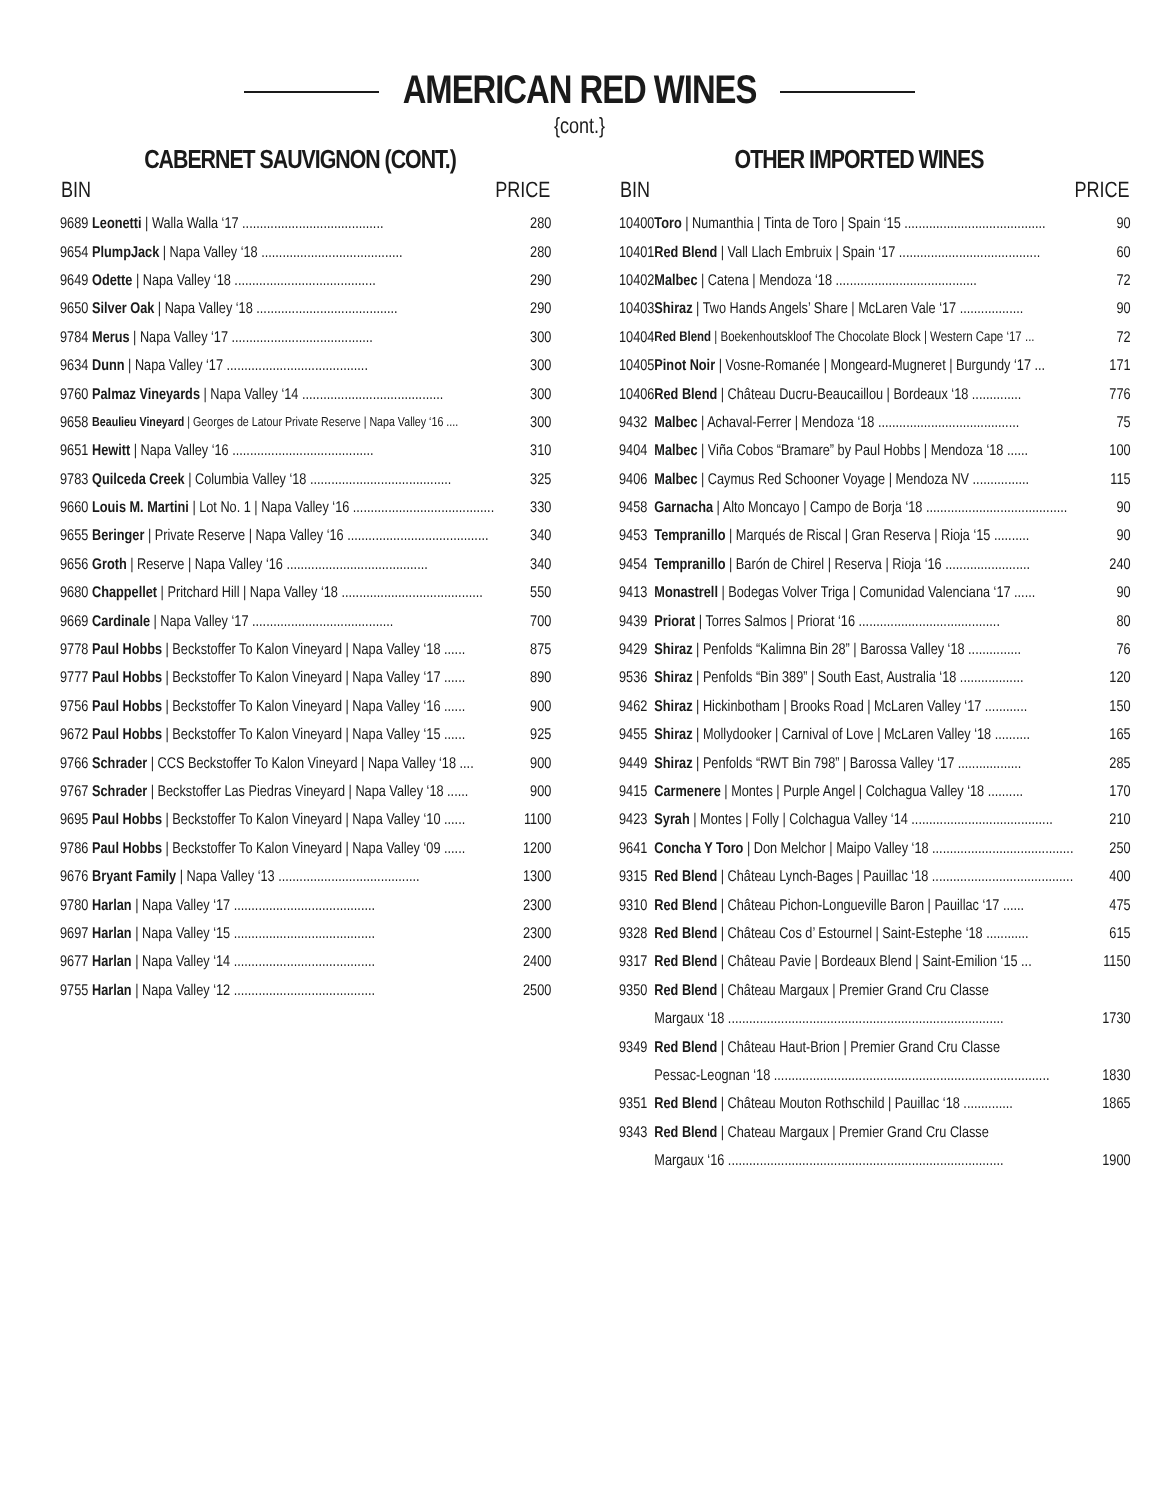AMERICAN RED WINES
{cont.}
CABERNET SAUVIGNON (CONT.)
| BIN | | PRICE |
| --- | --- | --- |
| 9689 | Leonetti / Walla Walla ‘17 ........................................ | 280 |
| 9654 | PlumpJack / Napa Valley ‘18 ........................................ | 280 |
| 9649 | Odette / Napa Valley ‘18 ........................................ | 290 |
| 9650 | Silver Oak / Napa Valley ‘18 ........................................ | 290 |
| 9784 | Merus / Napa Valley ‘17 ........................................ | 300 |
| 9634 | Dunn / Napa Valley ‘17 ........................................ | 300 |
| 9760 | Palmaz Vineyards / Napa Valley ‘14 ........................................ | 300 |
| 9658 | Beaulieu Vineyard / Georges de Latour Private Reserve / Napa Valley ‘16 .... | 300 |
| 9651 | Hewitt / Napa Valley ‘16 ........................................ | 310 |
| 9783 | Quilceda Creek / Columbia Valley ‘18 ........................................ | 325 |
| 9660 | Louis M. Martini / Lot No. 1 / Napa Valley ‘16 ........................................ | 330 |
| 9655 | Beringer / Private Reserve / Napa Valley ‘16 ........................................ | 340 |
| 9656 | Groth / Reserve / Napa Valley ‘16 ........................................ | 340 |
| 9680 | Chappellet / Pritchard Hill / Napa Valley ‘18 ........................................ | 550 |
| 9669 | Cardinale / Napa Valley ‘17 ........................................ | 700 |
| 9778 | Paul Hobbs / Beckstoffer To Kalon Vineyard / Napa Valley ‘18 ...... | 875 |
| 9777 | Paul Hobbs / Beckstoffer To Kalon Vineyard / Napa Valley ‘17 ...... | 890 |
| 9756 | Paul Hobbs / Beckstoffer To Kalon Vineyard / Napa Valley ‘16 ...... | 900 |
| 9672 | Paul Hobbs / Beckstoffer To Kalon Vineyard / Napa Valley ‘15 ...... | 925 |
| 9766 | Schrader / CCS Beckstoffer To Kalon Vineyard / Napa Valley ‘18 .... | 900 |
| 9767 | Schrader / Beckstoffer Las Piedras Vineyard / Napa Valley ‘18 ...... | 900 |
| 9695 | Paul Hobbs / Beckstoffer To Kalon Vineyard / Napa Valley ‘10 ...... | 1100 |
| 9786 | Paul Hobbs / Beckstoffer To Kalon Vineyard / Napa Valley ‘09 ...... | 1200 |
| 9676 | Bryant Family / Napa Valley ‘13 ........................................ | 1300 |
| 9780 | Harlan / Napa Valley ‘17 ........................................ | 2300 |
| 9697 | Harlan / Napa Valley ‘15 ........................................ | 2300 |
| 9677 | Harlan / Napa Valley ‘14 ........................................ | 2400 |
| 9755 | Harlan / Napa Valley ‘12 ........................................ | 2500 |
OTHER IMPORTED WINES
| BIN | | PRICE |
| --- | --- | --- |
| 10400 | Toro / Numanthia / Tinta de Toro / Spain ‘15 ........................................ | 90 |
| 10401 | Red Blend / Vall Llach Embruix / Spain ‘17 ........................................ | 60 |
| 10402 | Malbec / Catena / Mendoza ‘18 ........................................ | 72 |
| 10403 | Shiraz / Two Hands Angels’ Share / McLaren Vale ‘17 .................. | 90 |
| 10404 | Red Blend / Boekenhoutskloof The Chocolate Block / Western Cape ‘17 ... | 72 |
| 10405 | Pinot Noir / Vosne-Romanée / Mongeard-Mugneret / Burgundy ‘17 ... | 171 |
| 10406 | Red Blend / Château Ducru-Beaucaillou / Bordeaux ‘18 .............. | 776 |
| 9432 | Malbec / Achaval-Ferrer / Mendoza ‘18 ........................................ | 75 |
| 9404 | Malbec / Viña Cobos “Bramare” by Paul Hobbs / Mendoza ‘18 ...... | 100 |
| 9406 | Malbec / Caymus Red Schooner Voyage / Mendoza NV ................ | 115 |
| 9458 | Garnacha / Alto Moncayo / Campo de Borja ‘18 ........................................ | 90 |
| 9453 | Tempranillo / Marqués de Riscal / Gran Reserva / Rioja ‘15 .......... | 90 |
| 9454 | Tempranillo / Barón de Chirel / Reserva / Rioja ‘16 ........................ | 240 |
| 9413 | Monastrell / Bodegas Volver Triga / Comunidad Valenciana ‘17 ...... | 90 |
| 9439 | Priorat / Torres Salmos / Priorat ‘16 ........................................ | 80 |
| 9429 | Shiraz / Penfolds “Kalimna Bin 28” / Barossa Valley ‘18 ............... | 76 |
| 9536 | Shiraz / Penfolds “Bin 389” / South East, Australia ‘18 .................. | 120 |
| 9462 | Shiraz / Hickinbotham / Brooks Road / McLaren Valley ‘17 ............ | 150 |
| 9455 | Shiraz / Mollydooker / Carnival of Love / McLaren Valley ‘18 .......... | 165 |
| 9449 | Shiraz / Penfolds “RWT Bin 798” / Barossa Valley ‘17 .................. | 285 |
| 9415 | Carmenere / Montes / Purple Angel / Colchagua Valley ‘18 .......... | 170 |
| 9423 | Syrah / Montes / Folly / Colchagua Valley ‘14 ........................................ | 210 |
| 9641 | Concha Y Toro / Don Melchor / Maipo Valley ‘18 ........................................ | 250 |
| 9315 | Red Blend / Château Lynch-Bages / Pauillac ‘18 ........................................ | 400 |
| 9310 | Red Blend / Château Pichon-Longueville Baron / Pauillac ‘17 ...... | 475 |
| 9328 | Red Blend / Château Cos d’ Estournel / Saint-Estephe ‘18 ............ | 615 |
| 9317 | Red Blend / Château Pavie / Bordeaux Blend / Saint-Emilion ‘15 ... | 1150 |
| 9350 | Red Blend / Château Margaux / Premier Grand Cru Classe | |
| | Margaux ‘18 .............................................................................. | 1730 |
| 9349 | Red Blend / Château Haut-Brion / Premier Grand Cru Classe | |
| | Pessac-Leognan ‘18 .............................................................................. | 1830 |
| 9351 | Red Blend / Château Mouton Rothschild / Pauillac ‘18 .............. | 1865 |
| 9343 | Red Blend / Chateau Margaux / Premier Grand Cru Classe | |
| | Margaux ‘16 .............................................................................. | 1900 |